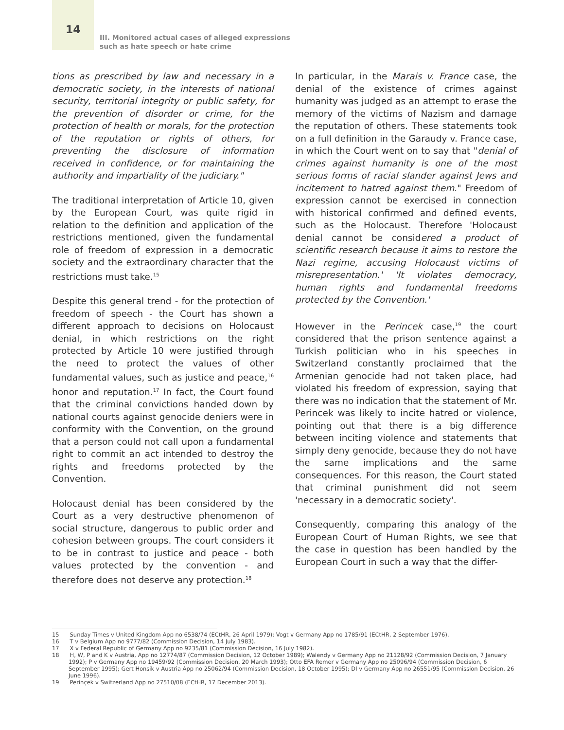14
III. Monitored actual cases of alleged expressions
such as hate speech or hate crime
tions as prescribed by law and necessary in a democratic society, in the interests of national security, territorial integrity or public safety, for the prevention of disorder or crime, for the protection of health or morals, for the protection of the reputation or rights of others, for preventing the disclosure of information received in confidence, or for maintaining the authority and impartiality of the judiciary."
The traditional interpretation of Article 10, given by the European Court, was quite rigid in relation to the definition and application of the restrictions mentioned, given the fundamental role of freedom of expression in a democratic society and the extraordinary character that the restrictions must take.<sup>15</sup>
Despite this general trend - for the protection of freedom of speech - the Court has shown a different approach to decisions on Holocaust denial, in which restrictions on the right protected by Article 10 were justified through the need to protect the values of other fundamental values, such as justice and peace,<sup>16</sup> honor and reputation.<sup>17</sup> In fact, the Court found that the criminal convictions handed down by national courts against genocide deniers were in conformity with the Convention, on the ground that a person could not call upon a fundamental right to commit an act intended to destroy the rights and freedoms protected by the Convention.
Holocaust denial has been considered by the Court as a very destructive phenomenon of social structure, dangerous to public order and cohesion between groups. The court considers it to be in contrast to justice and peace - both values protected by the convention - and therefore does not deserve any protection.<sup>18</sup>
In particular, in the Marais v. France case, the denial of the existence of crimes against humanity was judged as an attempt to erase the memory of the victims of Nazism and damage the reputation of others. These statements took on a full definition in the Garaudy v. France case, in which the Court went on to say that "denial of crimes against humanity is one of the most serious forms of racial slander against Jews and incitement to hatred against them." Freedom of expression cannot be exercised in connection with historical confirmed and defined events, such as the Holocaust. Therefore 'Holocaust denial cannot be considered a product of scientific research because it aims to restore the Nazi regime, accusing Holocaust victims of misrepresentation.' 'It violates democracy, human rights and fundamental freedoms protected by the Convention.'
However in the Perincek case,<sup>19</sup> the court considered that the prison sentence against a Turkish politician who in his speeches in Switzerland constantly proclaimed that the Armenian genocide had not taken place, had violated his freedom of expression, saying that there was no indication that the statement of Mr. Perincek was likely to incite hatred or violence, pointing out that there is a big difference between inciting violence and statements that simply deny genocide, because they do not have the same implications and the same consequences. For this reason, the Court stated that criminal punishment did not seem 'necessary in a democratic society'.
Consequently, comparing this analogy of the European Court of Human Rights, we see that the case in question has been handled by the European Court in such a way that the differ-
15 Sunday Times v United Kingdom App no 6538/74 (ECtHR, 26 April 1979); Vogt v Germany App no 1785/91 (ECtHR, 2 September 1976).
16 T v Belgium App no 9777/82 (Commission Decision, 14 July 1983).
17 X v Federal Republic of Germany App no 9235/81 (Commission Decision, 16 July 1982).
18 H, W, P and K v Austria, App no 12774/87 (Commission Decision, 12 October 1989); Walendy v Germany App no 21128/92 (Commission Decision, 7 January 1992); P v Germany App no 19459/92 (Commission Decision, 20 March 1993); Otto EFA Remer v Germany App no 25096/94 (Commission Decision, 6 September 1995); Gert Honsik v Austria App no 25062/94 (Commission Decision, 18 October 1995); DI v Germany App no 26551/95 (Commission Decision, 26 June 1996).
19 Perinçek v Switzerland App no 27510/08 (ECtHR, 17 December 2013).